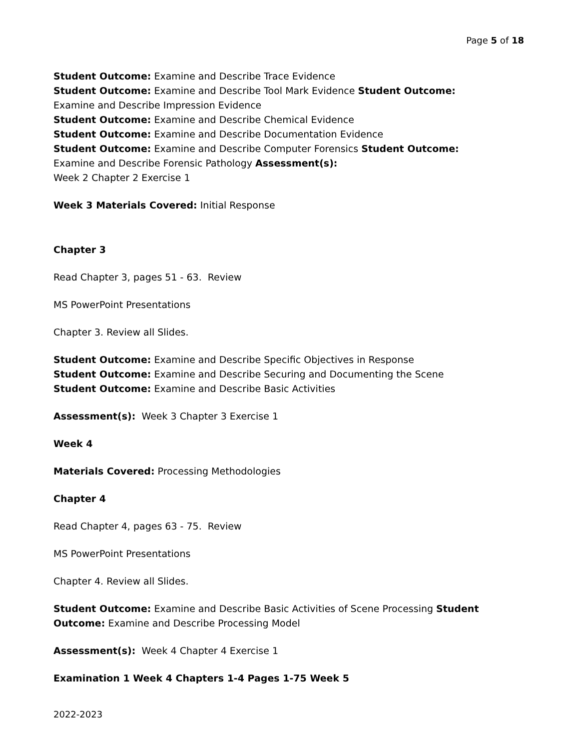Page 5 of 18
Student Outcome: Examine and Describe Trace Evidence
Student Outcome: Examine and Describe Tool Mark Evidence Student Outcome: Examine and Describe Impression Evidence
Student Outcome: Examine and Describe Chemical Evidence
Student Outcome: Examine and Describe Documentation Evidence
Student Outcome: Examine and Describe Computer Forensics Student Outcome: Examine and Describe Forensic Pathology Assessment(s):
Week 2 Chapter 2 Exercise 1
Week 3 Materials Covered: Initial Response
Chapter 3
Read Chapter 3, pages 51 - 63. Review
MS PowerPoint Presentations
Chapter 3. Review all Slides.
Student Outcome: Examine and Describe Specific Objectives in Response
Student Outcome: Examine and Describe Securing and Documenting the Scene
Student Outcome: Examine and Describe Basic Activities
Assessment(s): Week 3 Chapter 3 Exercise 1
Week 4
Materials Covered: Processing Methodologies
Chapter 4
Read Chapter 4, pages 63 - 75. Review
MS PowerPoint Presentations
Chapter 4. Review all Slides.
Student Outcome: Examine and Describe Basic Activities of Scene Processing Student Outcome: Examine and Describe Processing Model
Assessment(s): Week 4 Chapter 4 Exercise 1
Examination 1 Week 4 Chapters 1-4 Pages 1-75 Week 5
2022-2023